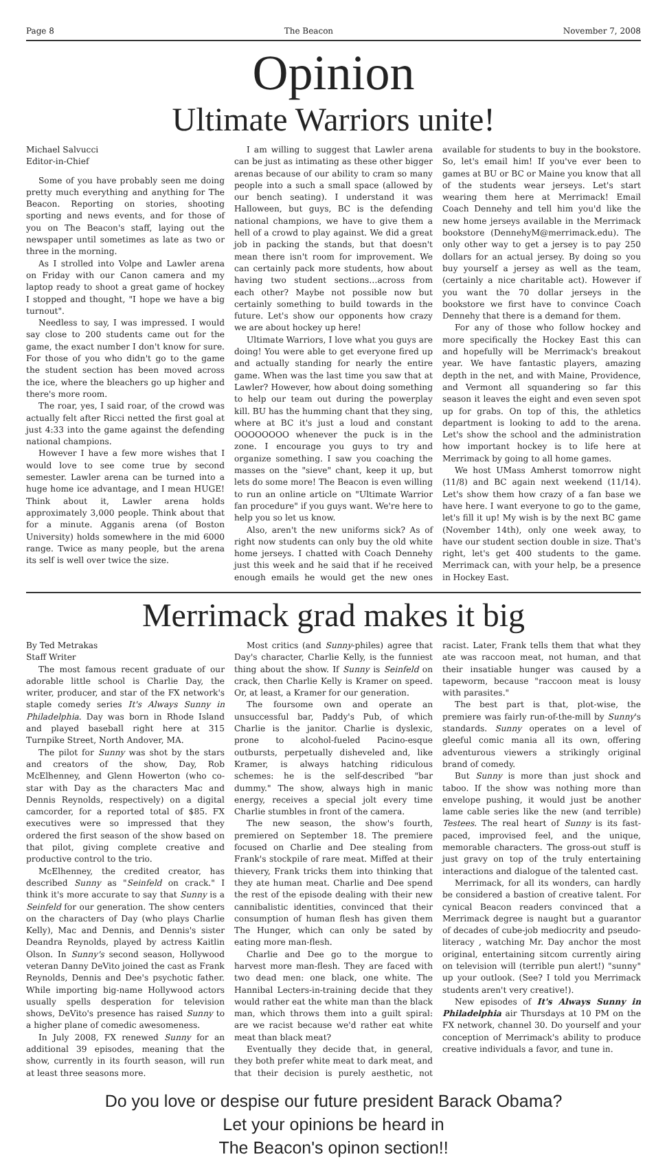Page 8 The Beacon November 7, 2008
Opinion
Ultimate Warriors unite!
Michael Salvucci
Editor-in-Chief
Some of you have probably seen me doing pretty much everything and anything for The Beacon. Reporting on stories, shooting sporting and news events, and for those of you on The Beacon's staff, laying out the newspaper until sometimes as late as two or three in the morning.
As I strolled into Volpe and Lawler arena on Friday with our Canon camera and my laptop ready to shoot a great game of hockey I stopped and thought, "I hope we have a big turnout".
Needless to say, I was impressed. I would say close to 200 students came out for the game, the exact number I don't know for sure. For those of you who didn't go to the game the student section has been moved across the ice, where the bleachers go up higher and there's more room.
The roar, yes, I said roar, of the crowd was actually felt after Ricci netted the first goal at just 4:33 into the game against the defending national champions.
However I have a few more wishes that I would love to see come true by second semester. Lawler arena can be turned into a huge home ice advantage, and I mean HUGE! Think about it, Lawler arena holds approximately 3,000 people. Think about that for a minute. Agganis arena (of Boston University) holds somewhere in the mid 6000 range. Twice as many people, but the arena its self is well over twice the size.
I am willing to suggest that Lawler arena can be just as intimating as these other bigger arenas because of our ability to cram so many people into a such a small space (allowed by our bench seating). I understand it was Halloween, but guys, BC is the defending national champions, we have to give them a hell of a crowd to play against. We did a great job in packing the stands, but that doesn't mean there isn't room for improvement. We can certainly pack more students, how about having two student sections…across from each other? Maybe not possible now but certainly something to build towards in the future. Let's show our opponents how crazy we are about hockey up here!
Ultimate Warriors, I love what you guys are doing! You were able to get everyone fired up and actually standing for nearly the entire game. When was the last time you saw that at Lawler? However, how about doing something to help our team out during the powerplay kill. BU has the humming chant that they sing, where at BC it's just a loud and constant OOOOOOOO whenever the puck is in the zone. I encourage you guys to try and organize something. I saw you coaching the masses on the "sieve" chant, keep it up, but lets do some more! The Beacon is even willing to run an online article on "Ultimate Warrior fan procedure" if you guys want. We're here to help you so let us know.
Also, aren't the new uniforms sick? As of right now students can only buy the old white home jerseys. I chatted with Coach Dennehy just this week and he said that if he received enough emails he would get the new ones available for students to buy in the bookstore. So, let's email him! If you've ever been to games at BU or BC or Maine you know that all of the students wear jerseys. Let's start wearing them here at Merrimack! Email Coach Dennehy and tell him you'd like the new home jerseys available in the Merrimack bookstore (DennehyM@merrimack.edu). The only other way to get a jersey is to pay 250 dollars for an actual jersey. By doing so you buy yourself a jersey as well as the team, (certainly a nice charitable act). However if you want the 70 dollar jerseys in the bookstore we first have to convince Coach Dennehy that there is a demand for them.
For any of those who follow hockey and more specifically the Hockey East this can and hopefully will be Merrimack's breakout year. We have fantastic players, amazing depth in the net, and with Maine, Providence, and Vermont all squandering so far this season it leaves the eight and even seven spot up for grabs. On top of this, the athletics department is looking to add to the arena. Let's show the school and the administration how important hockey is to life here at Merrimack by going to all home games.
We host UMass Amherst tomorrow night (11/8) and BC again next weekend (11/14). Let's show them how crazy of a fan base we have here. I want everyone to go to the game, let's fill it up! My wish is by the next BC game (November 14th), only one week away, to have our student section double in size. That's right, let's get 400 students to the game. Merrimack can, with your help, be a presence in Hockey East.
Merrimack grad makes it big
By Ted Metrakas
Staff Writer
The most famous recent graduate of our adorable little school is Charlie Day, the writer, producer, and star of the FX network's staple comedy series It's Always Sunny in Philadelphia. Day was born in Rhode Island and played baseball right here at 315 Turnpike Street, North Andover, MA.
The pilot for Sunny was shot by the stars and creators of the show, Day, Rob McElhenney, and Glenn Howerton (who co-star with Day as the characters Mac and Dennis Reynolds, respectively) on a digital camcorder, for a reported total of $85. FX executives were so impressed that they ordered the first season of the show based on that pilot, giving complete creative and productive control to the trio.
McElhenney, the credited creator, has described Sunny as "Seinfeld on crack." I think it's more accurate to say that Sunny is a Seinfeld for our generation. The show centers on the characters of Day (who plays Charlie Kelly), Mac and Dennis, and Dennis's sister Deandra Reynolds, played by actress Kaitlin Olson. In Sunny's second season, Hollywood veteran Danny DeVito joined the cast as Frank Reynolds, Dennis and Dee's psychotic father. While importing big-name Hollywood actors usually spells desperation for television shows, DeVito's presence has raised Sunny to a higher plane of comedic awesomeness.
In July 2008, FX renewed Sunny for an additional 39 episodes, meaning that the show, currently in its fourth season, will run at least three seasons more.
Most critics (and Sunny-philes) agree that Day's character, Charlie Kelly, is the funniest thing about the show. If Sunny is Seinfeld on crack, then Charlie Kelly is Kramer on speed. Or, at least, a Kramer for our generation.
The foursome own and operate an unsuccessful bar, Paddy's Pub, of which Charlie is the janitor. Charlie is dyslexic, prone to alcohol-fueled Pacino-esque outbursts, perpetually disheveled and, like Kramer, is always hatching ridiculous schemes: he is the self-described "bar dummy." The show, always high in manic energy, receives a special jolt every time Charlie stumbles in front of the camera.
The new season, the show's fourth, premiered on September 18. The premiere focused on Charlie and Dee stealing from Frank's stockpile of rare meat. Miffed at their thievery, Frank tricks them into thinking that they ate human meat. Charlie and Dee spend the rest of the episode dealing with their new cannibalistic identities, convinced that their consumption of human flesh has given them The Hunger, which can only be sated by eating more man-flesh.
Charlie and Dee go to the morgue to harvest more man-flesh. They are faced with two dead men: one black, one white. The Hannibal Lecters-in-training decide that they would rather eat the white man than the black man, which throws them into a guilt spiral: are we racist because we'd rather eat white meat than black meat?
Eventually they decide that, in general, they both prefer white meat to dark meat, and that their decision is purely aesthetic, not racist. Later, Frank tells them that what they ate was raccoon meat, not human, and that their insatiable hunger was caused by a tapeworm, because "raccoon meat is lousy with parasites."
The best part is that, plot-wise, the premiere was fairly run-of-the-mill by Sunny's standards. Sunny operates on a level of gleeful comic mania all its own, offering adventurous viewers a strikingly original brand of comedy.
But Sunny is more than just shock and taboo. If the show was nothing more than envelope pushing, it would just be another lame cable series like the new (and terrible) Testees. The real heart of Sunny is its fast-paced, improvised feel, and the unique, memorable characters. The gross-out stuff is just gravy on top of the truly entertaining interactions and dialogue of the talented cast.
Merrimack, for all its wonders, can hardly be considered a bastion of creative talent. For cynical Beacon readers convinced that a Merrimack degree is naught but a guarantor of decades of cube-job mediocrity and pseudo-literacy , watching Mr. Day anchor the most original, entertaining sitcom currently airing on television will (terrible pun alert!) "sunny" up your outlook. (See? I told you Merrimack students aren't very creative!).
New episodes of It's Always Sunny in Philadelphia air Thursdays at 10 PM on the FX network, channel 30. Do yourself and your conception of Merrimack's ability to produce creative individuals a favor, and tune in.
Do you love or despise our future president Barack Obama?
Let your opinions be heard in
The Beacon's opinon section!!